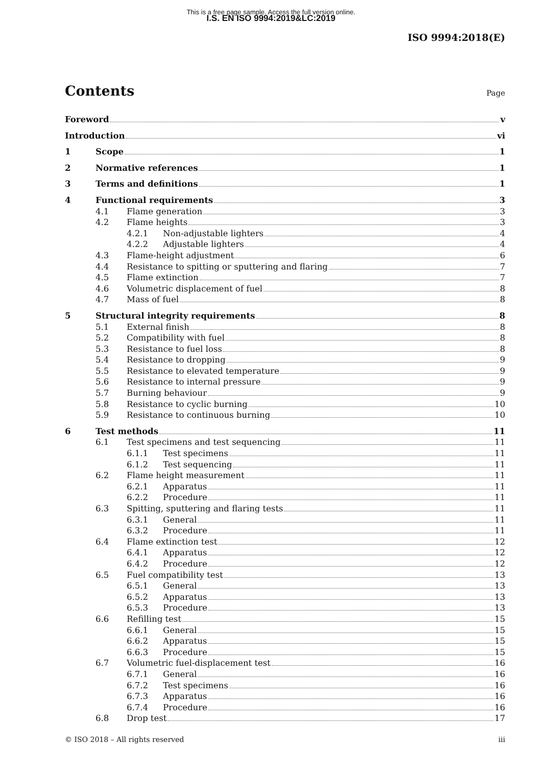This is a free page sample. Access the full version online.
I.S. EN ISO 9994:2019&LC:2019
ISO 9994:2018(E)
Contents
Page
Foreword v
Introduction vi
1 Scope 1
2 Normative references 1
3 Terms and definitions 1
4 Functional requirements 3
4.1 Flame generation 3
4.2 Flame heights 3
4.2.1 Non-adjustable lighters 4
4.2.2 Adjustable lighters 4
4.3 Flame-height adjustment 6
4.4 Resistance to spitting or sputtering and flaring 7
4.5 Flame extinction 7
4.6 Volumetric displacement of fuel 8
4.7 Mass of fuel 8
5 Structural integrity requirements 8
5.1 External finish 8
5.2 Compatibility with fuel 8
5.3 Resistance to fuel loss 8
5.4 Resistance to dropping 9
5.5 Resistance to elevated temperature 9
5.6 Resistance to internal pressure 9
5.7 Burning behaviour 9
5.8 Resistance to cyclic burning 10
5.9 Resistance to continuous burning 10
6 Test methods 11
6.1 Test specimens and test sequencing 11
6.1.1 Test specimens 11
6.1.2 Test sequencing 11
6.2 Flame height measurement 11
6.2.1 Apparatus 11
6.2.2 Procedure 11
6.3 Spitting, sputtering and flaring tests 11
6.3.1 General 11
6.3.2 Procedure 11
6.4 Flame extinction test 12
6.4.1 Apparatus 12
6.4.2 Procedure 12
6.5 Fuel compatibility test 13
6.5.1 General 13
6.5.2 Apparatus 13
6.5.3 Procedure 13
6.6 Refilling test 15
6.6.1 General 15
6.6.2 Apparatus 15
6.6.3 Procedure 15
6.7 Volumetric fuel-displacement test 16
6.7.1 General 16
6.7.2 Test specimens 16
6.7.3 Apparatus 16
6.7.4 Procedure 16
6.8 Drop test 17
© ISO 2018 – All rights reserved iii